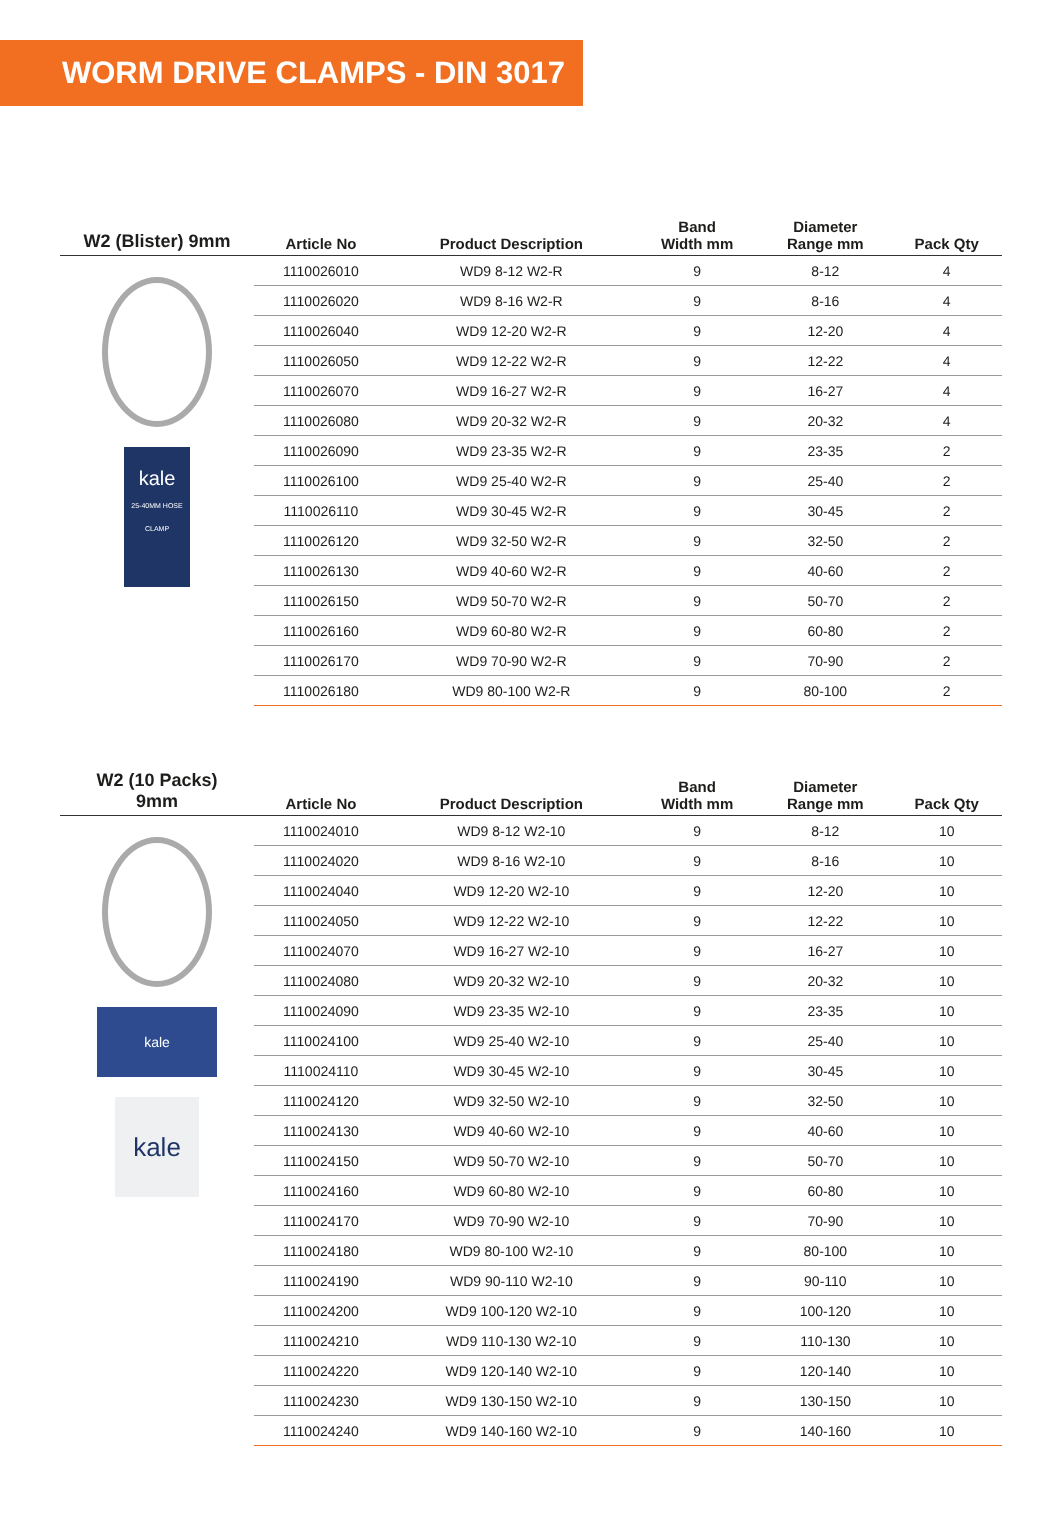WORM DRIVE CLAMPS - DIN 3017
| W2 (Blister) 9mm | Article No | Product Description | Band Width mm | Diameter Range mm | Pack Qty |
| --- | --- | --- | --- | --- | --- |
| kale 25-40MM HOSE CLAMP | 1110026010 | WD9 8-12 W2-R | 9 | 8-12 | 4 |
| | 1110026020 | WD9 8-16 W2-R | 9 | 8-16 | 4 |
| | 1110026040 | WD9 12-20 W2-R | 9 | 12-20 | 4 |
| | 1110026050 | WD9 12-22 W2-R | 9 | 12-22 | 4 |
| | 1110026070 | WD9 16-27 W2-R | 9 | 16-27 | 4 |
| | 1110026080 | WD9 20-32 W2-R | 9 | 20-32 | 4 |
| | 1110026090 | WD9 23-35 W2-R | 9 | 23-35 | 2 |
| | 1110026100 | WD9 25-40 W2-R | 9 | 25-40 | 2 |
| | 1110026110 | WD9 30-45 W2-R | 9 | 30-45 | 2 |
| | 1110026120 | WD9 32-50 W2-R | 9 | 32-50 | 2 |
| | 1110026130 | WD9 40-60 W2-R | 9 | 40-60 | 2 |
| | 1110026150 | WD9 50-70 W2-R | 9 | 50-70 | 2 |
| | 1110026160 | WD9 60-80 W2-R | 9 | 60-80 | 2 |
| | 1110026170 | WD9 70-90 W2-R | 9 | 70-90 | 2 |
| | 1110026180 | WD9 80-100 W2-R | 9 | 80-100 | 2 |
| W2 (10 Packs) 9mm | Article No | Product Description | Band Width mm | Diameter Range mm | Pack Qty |
| --- | --- | --- | --- | --- | --- |
| kale kale | 1110024010 | WD9 8-12 W2-10 | 9 | 8-12 | 10 |
| | 1110024020 | WD9 8-16 W2-10 | 9 | 8-16 | 10 |
| | 1110024040 | WD9 12-20 W2-10 | 9 | 12-20 | 10 |
| | 1110024050 | WD9 12-22 W2-10 | 9 | 12-22 | 10 |
| | 1110024070 | WD9 16-27 W2-10 | 9 | 16-27 | 10 |
| | 1110024080 | WD9 20-32 W2-10 | 9 | 20-32 | 10 |
| | 1110024090 | WD9 23-35 W2-10 | 9 | 23-35 | 10 |
| | 1110024100 | WD9 25-40 W2-10 | 9 | 25-40 | 10 |
| | 1110024110 | WD9 30-45 W2-10 | 9 | 30-45 | 10 |
| | 1110024120 | WD9 32-50 W2-10 | 9 | 32-50 | 10 |
| | 1110024130 | WD9 40-60 W2-10 | 9 | 40-60 | 10 |
| | 1110024150 | WD9 50-70 W2-10 | 9 | 50-70 | 10 |
| | 1110024160 | WD9 60-80 W2-10 | 9 | 60-80 | 10 |
| | 1110024170 | WD9 70-90 W2-10 | 9 | 70-90 | 10 |
| | 1110024180 | WD9 80-100 W2-10 | 9 | 80-100 | 10 |
| | 1110024190 | WD9 90-110 W2-10 | 9 | 90-110 | 10 |
| | 1110024200 | WD9 100-120 W2-10 | 9 | 100-120 | 10 |
| | 1110024210 | WD9 110-130 W2-10 | 9 | 110-130 | 10 |
| | 1110024220 | WD9 120-140 W2-10 | 9 | 120-140 | 10 |
| | 1110024230 | WD9 130-150 W2-10 | 9 | 130-150 | 10 |
| | 1110024240 | WD9 140-160 W2-10 | 9 | 140-160 | 10 |